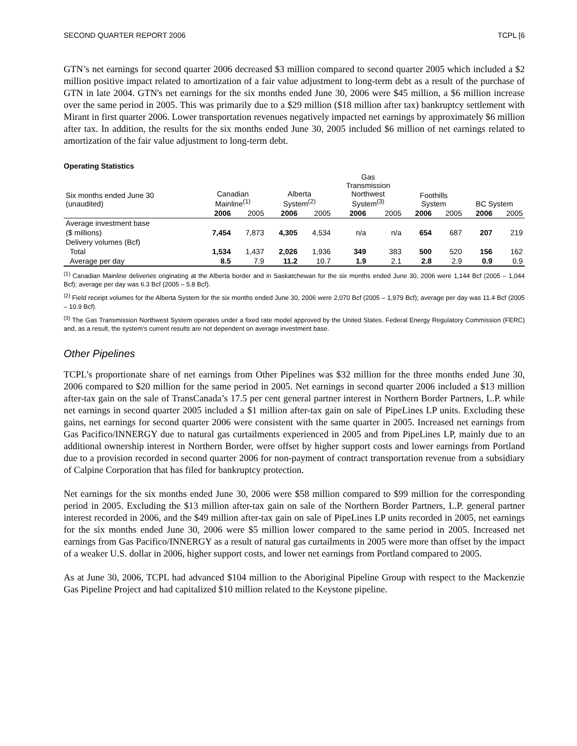SECOND QUARTER REPORT 2006 TCPL [6
GTN’s net earnings for second quarter 2006 decreased $3 million compared to second quarter 2005 which included a $2 million positive impact related to amortization of a fair value adjustment to long-term debt as a result of the purchase of GTN in late 2004. GTN's net earnings for the six months ended June 30, 2006 were $45 million, a $6 million increase over the same period in 2005. This was primarily due to a $29 million ($18 million after tax) bankruptcy settlement with Mirant in first quarter 2006. Lower transportation revenues negatively impacted net earnings by approximately $6 million after tax. In addition, the results for the six months ended June 30, 2005 included $6 million of net earnings related to amortization of the fair value adjustment to long-term debt.
Operating Statistics
| Six months ended June 30 (unaudited) | Canadian Mainline<sup>(1)</sup> | | Alberta System<sup>(2)</sup> | | Gas Transmission Northwest System<sup>(3)</sup> | | Foothills System | | BC System | |
| --- | --- | --- | --- | --- | --- | --- | --- | --- | --- | --- |
| | 2006 | 2005 | 2006 | 2005 | 2006 | 2005 | 2006 | 2005 | 2006 | 2005 |
| Average investment base | | | | | | | | | | |
| ($ millions) | 7,454 | 7,873 | 4,305 | 4,534 | n/a | n/a | 654 | 687 | 207 | 219 |
| Delivery volumes (Bcf) | | | | | | | | | | |
| Total | 1,534 | 1,437 | 2,026 | 1,936 | 349 | 383 | 500 | 520 | 156 | 162 |
| Average per day | 8.5 | 7.9 | 11.2 | 10.7 | 1.9 | 2.1 | 2.8 | 2.9 | 0.9 | 0.9 |
<sup>(1)</sup> Canadian Mainline deliveries originating at the Alberta border and in Saskatchewan for the six months ended June 30, 2006 were 1,144 Bcf (2005 – 1,044 Bcf); average per day was 6.3 Bcf (2005 – 5.8 Bcf).
<sup>(2)</sup> Field receipt volumes for the Alberta System for the six months ended June 30, 2006 were 2,070 Bcf (2005 – 1,979 Bcf); average per day was 11.4 Bcf (2005 – 10.9 Bcf).
<sup>(3)</sup> The Gas Transmission Northwest System operates under a fixed rate model approved by the United States. Federal Energy Regulatory Commission (FERC) and, as a result, the system’s current results are not dependent on average investment base.
Other Pipelines
TCPL’s proportionate share of net earnings from Other Pipelines was $32 million for the three months ended June 30, 2006 compared to $20 million for the same period in 2005. Net earnings in second quarter 2006 included a $13 million after-tax gain on the sale of TransCanada’s 17.5 per cent general partner interest in Northern Border Partners, L.P. while net earnings in second quarter 2005 included a $1 million after-tax gain on sale of PipeLines LP units. Excluding these gains, net earnings for second quarter 2006 were consistent with the same quarter in 2005. Increased net earnings from Gas Pacifico/INNERGY due to natural gas curtailments experienced in 2005 and from PipeLines LP, mainly due to an additional ownership interest in Northern Border, were offset by higher support costs and lower earnings from Portland due to a provision recorded in second quarter 2006 for non-payment of contract transportation revenue from a subsidiary of Calpine Corporation that has filed for bankruptcy protection.
Net earnings for the six months ended June 30, 2006 were $58 million compared to $99 million for the corresponding period in 2005. Excluding the $13 million after-tax gain on sale of the Northern Border Partners, L.P. general partner interest recorded in 2006, and the $49 million after-tax gain on sale of PipeLines LP units recorded in 2005, net earnings for the six months ended June 30, 2006 were $5 million lower compared to the same period in 2005. Increased net earnings from Gas Pacifico/INNERGY as a result of natural gas curtailments in 2005 were more than offset by the impact of a weaker U.S. dollar in 2006, higher support costs, and lower net earnings from Portland compared to 2005.
As at June 30, 2006, TCPL had advanced $104 million to the Aboriginal Pipeline Group with respect to the Mackenzie Gas Pipeline Project and had capitalized $10 million related to the Keystone pipeline.